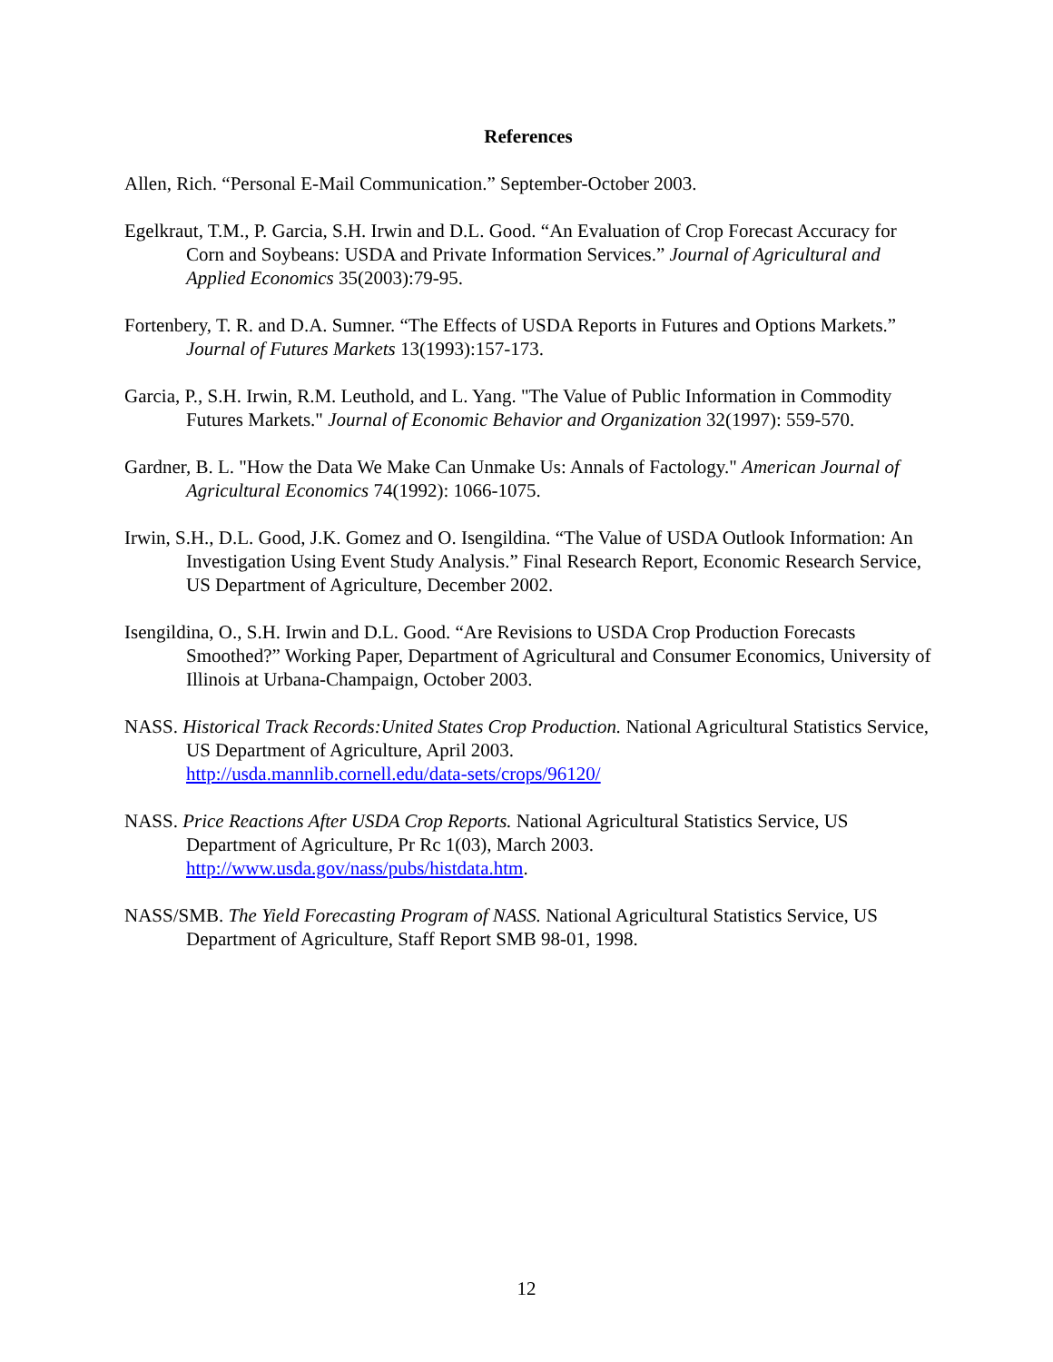References
Allen, Rich. “Personal E-Mail Communication.” September-October 2003.
Egelkraut, T.M., P. Garcia, S.H. Irwin and D.L. Good. “An Evaluation of Crop Forecast Accuracy for Corn and Soybeans: USDA and Private Information Services.” Journal of Agricultural and Applied Economics 35(2003):79-95.
Fortenbery, T. R. and D.A. Sumner. “The Effects of USDA Reports in Futures and Options Markets.” Journal of Futures Markets 13(1993):157-173.
Garcia, P., S.H. Irwin, R.M. Leuthold, and L. Yang. "The Value of Public Information in Commodity Futures Markets." Journal of Economic Behavior and Organization 32(1997): 559-570.
Gardner, B. L. "How the Data We Make Can Unmake Us: Annals of Factology." American Journal of Agricultural Economics 74(1992): 1066-1075.
Irwin, S.H., D.L. Good, J.K. Gomez and O. Isengildina. “The Value of USDA Outlook Information: An Investigation Using Event Study Analysis.” Final Research Report, Economic Research Service, US Department of Agriculture, December 2002.
Isengildina, O., S.H. Irwin and D.L. Good. “Are Revisions to USDA Crop Production Forecasts Smoothed?” Working Paper, Department of Agricultural and Consumer Economics, University of Illinois at Urbana-Champaign, October 2003.
NASS. Historical Track Records:United States Crop Production. National Agricultural Statistics Service, US Department of Agriculture, April 2003.
http://usda.mannlib.cornell.edu/data-sets/crops/96120/
NASS. Price Reactions After USDA Crop Reports. National Agricultural Statistics Service, US Department of Agriculture, Pr Rc 1(03), March 2003.
http://www.usda.gov/nass/pubs/histdata.htm.
NASS/SMB. The Yield Forecasting Program of NASS. National Agricultural Statistics Service, US Department of Agriculture, Staff Report SMB 98-01, 1998.
12